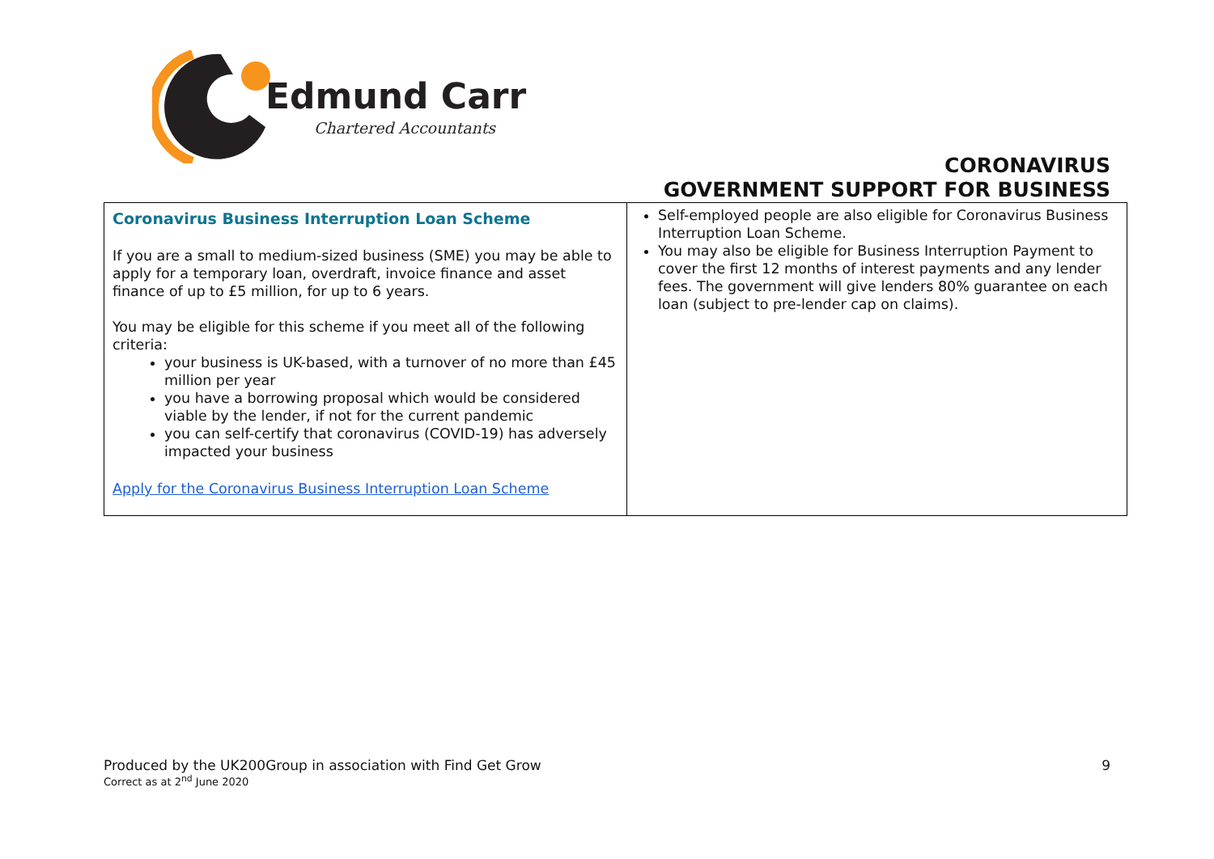Edmund Carr
Chartered Accountants
CORONAVIRUS
GOVERNMENT SUPPORT FOR BUSINESS
| Coronavirus Business Interruption Loan Scheme If you are a small to medium-sized business (SME) you may be able to apply for a temporary loan, overdraft, invoice finance and asset finance of up to £5 million, for up to 6 years. You may be eligible for this scheme if you meet all of the following criteria: your business is UK-based, with a turnover of no more than £45 million per year you have a borrowing proposal which would be considered viable by the lender, if not for the current pandemic you can self-certify that coronavirus (COVID-19) has adversely impacted your business Apply for the Coronavirus Business Interruption Loan Scheme | Self-employed people are also eligible for Coronavirus Business Interruption Loan Scheme. You may also be eligible for Business Interruption Payment to cover the first 12 months of interest payments and any lender fees. The government will give lenders 80% guarantee on each loan (subject to pre-lender cap on claims). |
Produced by the UK200Group in association with Find Get Grow 9 Correct as at 2<sup>nd</sup> June 2020